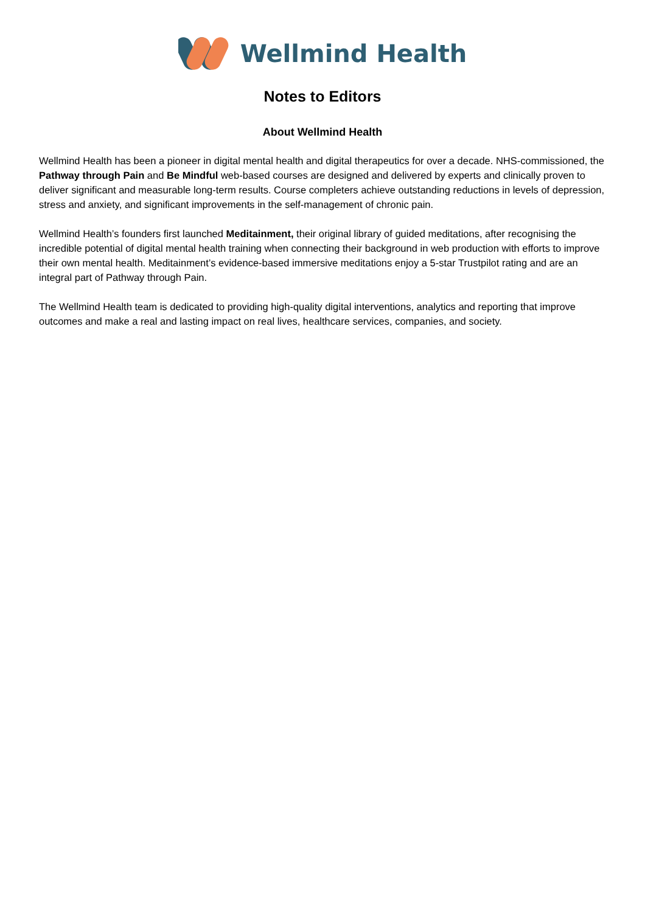Wellmind Health
Notes to Editors
About Wellmind Health
Wellmind Health has been a pioneer in digital mental health and digital therapeutics for over a decade. NHS-commissioned, the Pathway through Pain and Be Mindful web-based courses are designed and delivered by experts and clinically proven to deliver significant and measurable long-term results. Course completers achieve outstanding reductions in levels of depression, stress and anxiety, and significant improvements in the self-management of chronic pain.
Wellmind Health’s founders first launched Meditainment, their original library of guided meditations, after recognising the incredible potential of digital mental health training when connecting their background in web production with efforts to improve their own mental health. Meditainment’s evidence-based immersive meditations enjoy a 5-star Trustpilot rating and are an integral part of Pathway through Pain.
The Wellmind Health team is dedicated to providing high-quality digital interventions, analytics and reporting that improve outcomes and make a real and lasting impact on real lives, healthcare services, companies, and society.